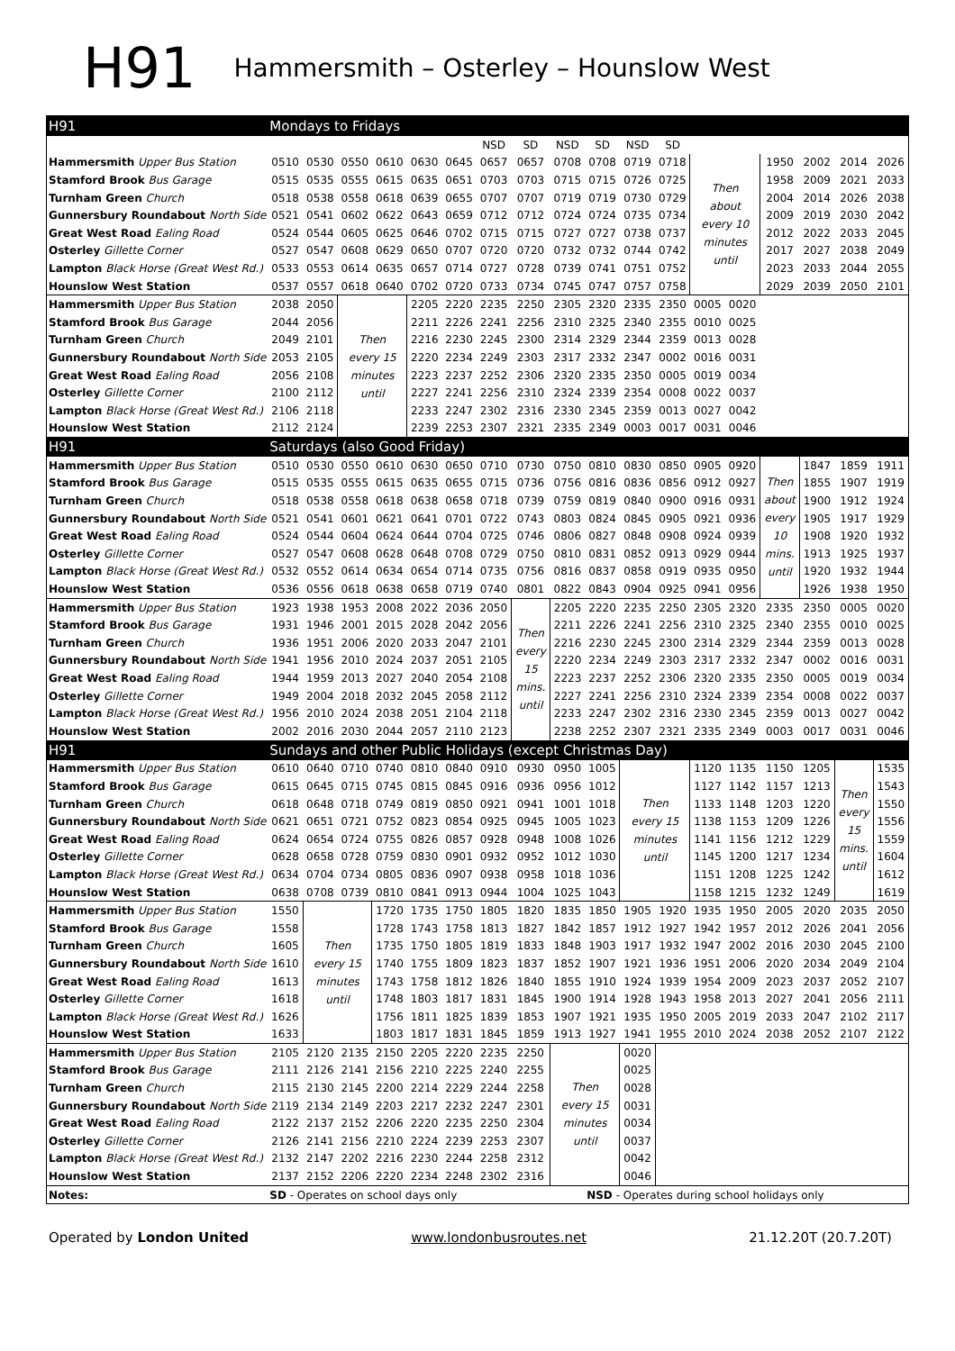H91
Hammersmith – Osterley – Hounslow West
| H91 | Mondays to Fridays | | | | | | | | | | | | | | | | | |
| | | | | | | | NSD | SD | NSD | SD | NSD | SD | | | | | | |
| Hammersmith Upper Bus Station | 0510 | 0530 | 0550 | 0610 | 0630 | 0645 | 0657 | 0657 | 0708 | 0708 | 0719 | 0718 | Then about every 10 minutes until | | 1950 | 2002 | 2014 | 2026 |
| Stamford Brook Bus Garage | 0515 | 0535 | 0555 | 0615 | 0635 | 0651 | 0703 | 0703 | 0715 | 0715 | 0726 | 0725 | | | 1958 | 2009 | 2021 | 2033 |
| Turnham Green Church | 0518 | 0538 | 0558 | 0618 | 0639 | 0655 | 0707 | 0707 | 0719 | 0719 | 0730 | 0729 | | | 2004 | 2014 | 2026 | 2038 |
| Gunnersbury Roundabout North Side | 0521 | 0541 | 0602 | 0622 | 0643 | 0659 | 0712 | 0712 | 0724 | 0724 | 0735 | 0734 | | | 2009 | 2019 | 2030 | 2042 |
| Great West Road Ealing Road | 0524 | 0544 | 0605 | 0625 | 0646 | 0702 | 0715 | 0715 | 0727 | 0727 | 0738 | 0737 | | | 2012 | 2022 | 2033 | 2045 |
| Osterley Gillette Corner | 0527 | 0547 | 0608 | 0629 | 0650 | 0707 | 0720 | 0720 | 0732 | 0732 | 0744 | 0742 | | | 2017 | 2027 | 2038 | 2049 |
| Lampton Black Horse (Great West Rd.) | 0533 | 0553 | 0614 | 0635 | 0657 | 0714 | 0727 | 0728 | 0739 | 0741 | 0751 | 0752 | | | 2023 | 2033 | 2044 | 2055 |
| Hounslow West Station | 0537 | 0557 | 0618 | 0640 | 0702 | 0720 | 0733 | 0734 | 0745 | 0747 | 0757 | 0758 | | | 2029 | 2039 | 2050 | 2101 |
| Hammersmith Upper Bus Station | 2038 | 2050 | Then every 15 minutes until | | 2205 | 2220 | 2235 | 2250 | 2305 | 2320 | 2335 | 2350 | 0005 | 0020 | | | | |
| Stamford Brook Bus Garage | 2044 | 2056 | | | 2211 | 2226 | 2241 | 2256 | 2310 | 2325 | 2340 | 2355 | 0010 | 0025 | | | | |
| Turnham Green Church | 2049 | 2101 | | | 2216 | 2230 | 2245 | 2300 | 2314 | 2329 | 2344 | 2359 | 0013 | 0028 | | | | |
| Gunnersbury Roundabout North Side | 2053 | 2105 | | | 2220 | 2234 | 2249 | 2303 | 2317 | 2332 | 2347 | 0002 | 0016 | 0031 | | | | |
| Great West Road Ealing Road | 2056 | 2108 | | | 2223 | 2237 | 2252 | 2306 | 2320 | 2335 | 2350 | 0005 | 0019 | 0034 | | | | |
| Osterley Gillette Corner | 2100 | 2112 | | | 2227 | 2241 | 2256 | 2310 | 2324 | 2339 | 2354 | 0008 | 0022 | 0037 | | | | |
| Lampton Black Horse (Great West Rd.) | 2106 | 2118 | | | 2233 | 2247 | 2302 | 2316 | 2330 | 2345 | 2359 | 0013 | 0027 | 0042 | | | | |
| Hounslow West Station | 2112 | 2124 | | | 2239 | 2253 | 2307 | 2321 | 2335 | 2349 | 0003 | 0017 | 0031 | 0046 | | | | |
| H91 | Saturdays (also Good Friday) | | | | | | | | | | | | | | | | | |
| Hammersmith Upper Bus Station | 0510 | 0530 | 0550 | 0610 | 0630 | 0650 | 0710 | 0730 | 0750 | 0810 | 0830 | 0850 | 0905 | 0920 | Then about every 10 mins. until | 1847 | 1859 | 1911 |
| Stamford Brook Bus Garage | 0515 | 0535 | 0555 | 0615 | 0635 | 0655 | 0715 | 0736 | 0756 | 0816 | 0836 | 0856 | 0912 | 0927 | | 1855 | 1907 | 1919 |
| Turnham Green Church | 0518 | 0538 | 0558 | 0618 | 0638 | 0658 | 0718 | 0739 | 0759 | 0819 | 0840 | 0900 | 0916 | 0931 | | 1900 | 1912 | 1924 |
| Gunnersbury Roundabout North Side | 0521 | 0541 | 0601 | 0621 | 0641 | 0701 | 0722 | 0743 | 0803 | 0824 | 0845 | 0905 | 0921 | 0936 | | 1905 | 1917 | 1929 |
| Great West Road Ealing Road | 0524 | 0544 | 0604 | 0624 | 0644 | 0704 | 0725 | 0746 | 0806 | 0827 | 0848 | 0908 | 0924 | 0939 | | 1908 | 1920 | 1932 |
| Osterley Gillette Corner | 0527 | 0547 | 0608 | 0628 | 0648 | 0708 | 0729 | 0750 | 0810 | 0831 | 0852 | 0913 | 0929 | 0944 | | 1913 | 1925 | 1937 |
| Lampton Black Horse (Great West Rd.) | 0532 | 0552 | 0614 | 0634 | 0654 | 0714 | 0735 | 0756 | 0816 | 0837 | 0858 | 0919 | 0935 | 0950 | | 1920 | 1932 | 1944 |
| Hounslow West Station | 0536 | 0556 | 0618 | 0638 | 0658 | 0719 | 0740 | 0801 | 0822 | 0843 | 0904 | 0925 | 0941 | 0956 | | 1926 | 1938 | 1950 |
| Hammersmith Upper Bus Station | 1923 | 1938 | 1953 | 2008 | 2022 | 2036 | 2050 | Then every 15 mins. until | 2205 | 2220 | 2235 | 2250 | 2305 | 2320 | 2335 | 2350 | 0005 | 0020 |
| Stamford Brook Bus Garage | 1931 | 1946 | 2001 | 2015 | 2028 | 2042 | 2056 | | 2211 | 2226 | 2241 | 2256 | 2310 | 2325 | 2340 | 2355 | 0010 | 0025 |
| Turnham Green Church | 1936 | 1951 | 2006 | 2020 | 2033 | 2047 | 2101 | | 2216 | 2230 | 2245 | 2300 | 2314 | 2329 | 2344 | 2359 | 0013 | 0028 |
| Gunnersbury Roundabout North Side | 1941 | 1956 | 2010 | 2024 | 2037 | 2051 | 2105 | | 2220 | 2234 | 2249 | 2303 | 2317 | 2332 | 2347 | 0002 | 0016 | 0031 |
| Great West Road Ealing Road | 1944 | 1959 | 2013 | 2027 | 2040 | 2054 | 2108 | | 2223 | 2237 | 2252 | 2306 | 2320 | 2335 | 2350 | 0005 | 0019 | 0034 |
| Osterley Gillette Corner | 1949 | 2004 | 2018 | 2032 | 2045 | 2058 | 2112 | | 2227 | 2241 | 2256 | 2310 | 2324 | 2339 | 2354 | 0008 | 0022 | 0037 |
| Lampton Black Horse (Great West Rd.) | 1956 | 2010 | 2024 | 2038 | 2051 | 2104 | 2118 | | 2233 | 2247 | 2302 | 2316 | 2330 | 2345 | 2359 | 0013 | 0027 | 0042 |
| Hounslow West Station | 2002 | 2016 | 2030 | 2044 | 2057 | 2110 | 2123 | | 2238 | 2252 | 2307 | 2321 | 2335 | 2349 | 0003 | 0017 | 0031 | 0046 |
| H91 | Sundays and other Public Holidays (except Christmas Day) | | | | | | | | | | | | | | | | | |
| Hammersmith Upper Bus Station | 0610 | 0640 | 0710 | 0740 | 0810 | 0840 | 0910 | 0930 | 0950 | 1005 | Then every 15 minutes until | | 1120 | 1135 | 1150 | 1205 | Then every 15 mins. until | 1535 |
| Stamford Brook Bus Garage | 0615 | 0645 | 0715 | 0745 | 0815 | 0845 | 0916 | 0936 | 0956 | 1012 | | | 1127 | 1142 | 1157 | 1213 | | 1543 |
| Turnham Green Church | 0618 | 0648 | 0718 | 0749 | 0819 | 0850 | 0921 | 0941 | 1001 | 1018 | | | 1133 | 1148 | 1203 | 1220 | | 1550 |
| Gunnersbury Roundabout North Side | 0621 | 0651 | 0721 | 0752 | 0823 | 0854 | 0925 | 0945 | 1005 | 1023 | | | 1138 | 1153 | 1209 | 1226 | | 1556 |
| Great West Road Ealing Road | 0624 | 0654 | 0724 | 0755 | 0826 | 0857 | 0928 | 0948 | 1008 | 1026 | | | 1141 | 1156 | 1212 | 1229 | | 1559 |
| Osterley Gillette Corner | 0628 | 0658 | 0728 | 0759 | 0830 | 0901 | 0932 | 0952 | 1012 | 1030 | | | 1145 | 1200 | 1217 | 1234 | | 1604 |
| Lampton Black Horse (Great West Rd.) | 0634 | 0704 | 0734 | 0805 | 0836 | 0907 | 0938 | 0958 | 1018 | 1036 | | | 1151 | 1208 | 1225 | 1242 | | 1612 |
| Hounslow West Station | 0638 | 0708 | 0739 | 0810 | 0841 | 0913 | 0944 | 1004 | 1025 | 1043 | | | 1158 | 1215 | 1232 | 1249 | | 1619 |
| Hammersmith Upper Bus Station | 1550 | Then every 15 minutes until | | 1720 | 1735 | 1750 | 1805 | 1820 | 1835 | 1850 | 1905 | 1920 | 1935 | 1950 | 2005 | 2020 | 2035 | 2050 |
| Stamford Brook Bus Garage | 1558 | | | 1728 | 1743 | 1758 | 1813 | 1827 | 1842 | 1857 | 1912 | 1927 | 1942 | 1957 | 2012 | 2026 | 2041 | 2056 |
| Turnham Green Church | 1605 | | | 1735 | 1750 | 1805 | 1819 | 1833 | 1848 | 1903 | 1917 | 1932 | 1947 | 2002 | 2016 | 2030 | 2045 | 2100 |
| Gunnersbury Roundabout North Side | 1610 | | | 1740 | 1755 | 1809 | 1823 | 1837 | 1852 | 1907 | 1921 | 1936 | 1951 | 2006 | 2020 | 2034 | 2049 | 2104 |
| Great West Road Ealing Road | 1613 | | | 1743 | 1758 | 1812 | 1826 | 1840 | 1855 | 1910 | 1924 | 1939 | 1954 | 2009 | 2023 | 2037 | 2052 | 2107 |
| Osterley Gillette Corner | 1618 | | | 1748 | 1803 | 1817 | 1831 | 1845 | 1900 | 1914 | 1928 | 1943 | 1958 | 2013 | 2027 | 2041 | 2056 | 2111 |
| Lampton Black Horse (Great West Rd.) | 1626 | | | 1756 | 1811 | 1825 | 1839 | 1853 | 1907 | 1921 | 1935 | 1950 | 2005 | 2019 | 2033 | 2047 | 2102 | 2117 |
| Hounslow West Station | 1633 | | | 1803 | 1817 | 1831 | 1845 | 1859 | 1913 | 1927 | 1941 | 1955 | 2010 | 2024 | 2038 | 2052 | 2107 | 2122 |
| Hammersmith Upper Bus Station | 2105 | 2120 | 2135 | 2150 | 2205 | 2220 | 2235 | 2250 | Then every 15 minutes until | | 0020 | | | | | | | |
| Stamford Brook Bus Garage | 2111 | 2126 | 2141 | 2156 | 2210 | 2225 | 2240 | 2255 | | | 0025 | | | | | | | |
| Turnham Green Church | 2115 | 2130 | 2145 | 2200 | 2214 | 2229 | 2244 | 2258 | | | 0028 | | | | | | | |
| Gunnersbury Roundabout North Side | 2119 | 2134 | 2149 | 2203 | 2217 | 2232 | 2247 | 2301 | | | 0031 | | | | | | | |
| Great West Road Ealing Road | 2122 | 2137 | 2152 | 2206 | 2220 | 2235 | 2250 | 2304 | | | 0034 | | | | | | | |
| Osterley Gillette Corner | 2126 | 2141 | 2156 | 2210 | 2224 | 2239 | 2253 | 2307 | | | 0037 | | | | | | | |
| Lampton Black Horse (Great West Rd.) | 2132 | 2147 | 2202 | 2216 | 2230 | 2244 | 2258 | 2312 | | | 0042 | | | | | | | |
| Hounslow West Station | 2137 | 2152 | 2206 | 2220 | 2234 | 2248 | 2302 | 2316 | | | 0046 | | | | | | | |
| Notes: | SD - Operates on school days only | | | | | | | | | NSD - Operates during school holidays only | | | | | | | | |
Operated by London United www.londonbusroutes.net 21.12.20T (20.7.20T)